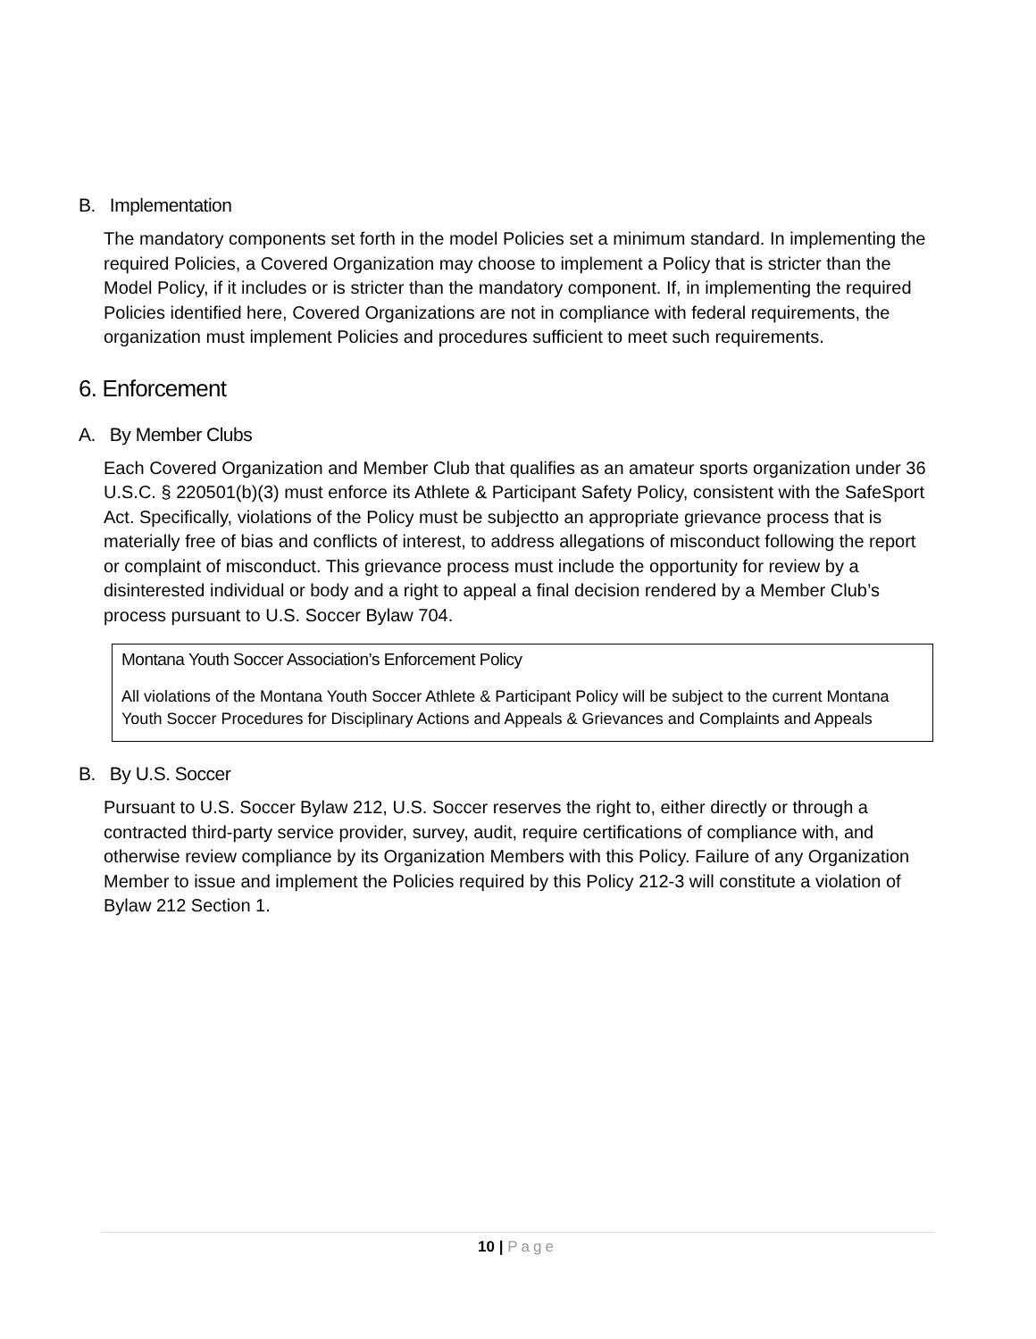B. Implementation
The mandatory components set forth in the model Policies set a minimum standard. In implementing the required Policies, a Covered Organization may choose to implement a Policy that is stricter than the Model Policy, if it includes or is stricter than the mandatory component. If, in implementing the required Policies identified here, Covered Organizations are not in compliance with federal requirements, the organization must implement Policies and procedures sufficient to meet such requirements.
6. Enforcement
A. By Member Clubs
Each Covered Organization and Member Club that qualifies as an amateur sports organization under 36 U.S.C. § 220501(b)(3) must enforce its Athlete & Participant Safety Policy, consistent with the SafeSport Act. Specifically, violations of the Policy must be subjectto an appropriate grievance process that is materially free of bias and conflicts of interest, to address allegations of misconduct following the report or complaint of misconduct. This grievance process must include the opportunity for review by a disinterested individual or body and a right to appeal a final decision rendered by a Member Club’s process pursuant to U.S. Soccer Bylaw 704.
Montana Youth Soccer Association’s Enforcement Policy
All violations of the Montana Youth Soccer Athlete & Participant Policy will be subject to the current Montana Youth Soccer Procedures for Disciplinary Actions and Appeals & Grievances and Complaints and Appeals
B. By U.S. Soccer
Pursuant to U.S. Soccer Bylaw 212, U.S. Soccer reserves the right to, either directly or through a contracted third-party service provider, survey, audit, require certifications of compliance with, and otherwise review compliance by its Organization Members with this Policy. Failure of any Organization Member to issue and implement the Policies required by this Policy 212-3 will constitute a violation of Bylaw 212 Section 1.
10 | Page